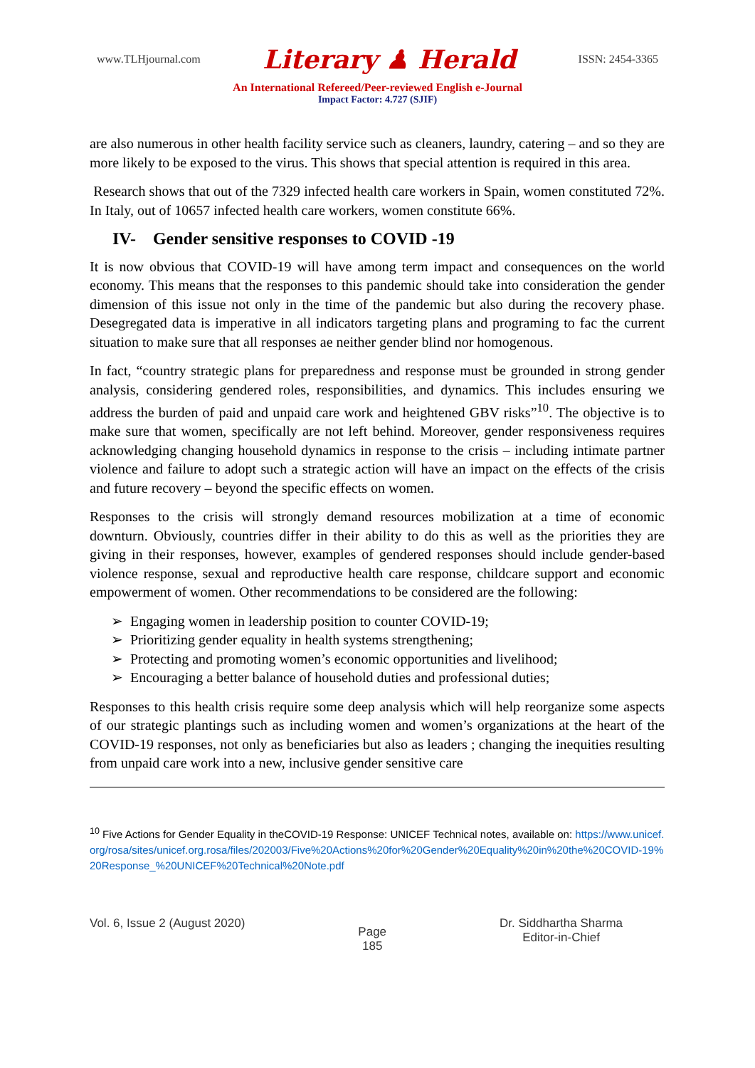www.TLHjournal.com Literary ♟ Herald ISSN: 2454-3365
An International Refereed/Peer-reviewed English e-Journal
Impact Factor: 4.727 (SJIF)
are also numerous in other health facility service such as cleaners, laundry, catering – and so they are more likely to be exposed to the virus. This shows that special attention is required in this area.
Research shows that out of the 7329 infected health care workers in Spain, women constituted 72%. In Italy, out of 10657 infected health care workers, women constitute 66%.
IV- Gender sensitive responses to COVID -19
It is now obvious that COVID-19 will have among term impact and consequences on the world economy. This means that the responses to this pandemic should take into consideration the gender dimension of this issue not only in the time of the pandemic but also during the recovery phase. Desegregated data is imperative in all indicators targeting plans and programing to fac the current situation to make sure that all responses ae neither gender blind nor homogenous.
In fact, “country strategic plans for preparedness and response must be grounded in strong gender analysis, considering gendered roles, responsibilities, and dynamics. This includes ensuring we address the burden of paid and unpaid care work and heightened GBV risks”<sup>10</sup>. The objective is to make sure that women, specifically are not left behind. Moreover, gender responsiveness requires acknowledging changing household dynamics in response to the crisis – including intimate partner violence and failure to adopt such a strategic action will have an impact on the effects of the crisis and future recovery – beyond the specific effects on women.
Responses to the crisis will strongly demand resources mobilization at a time of economic downturn. Obviously, countries differ in their ability to do this as well as the priorities they are giving in their responses, however, examples of gendered responses should include gender-based violence response, sexual and reproductive health care response, childcare support and economic empowerment of women. Other recommendations to be considered are the following:
➢ Engaging women in leadership position to counter COVID-19;
➢ Prioritizing gender equality in health systems strengthening;
➢ Protecting and promoting women’s economic opportunities and livelihood;
➢ Encouraging a better balance of household duties and professional duties;
Responses to this health crisis require some deep analysis which will help reorganize some aspects of our strategic plantings such as including women and women’s organizations at the heart of the COVID-19 responses, not only as beneficiaries but also as leaders ; changing the inequities resulting from unpaid care work into a new, inclusive gender sensitive care
<sup>10</sup> Five Actions for Gender Equality in theCOVID-19 Response: UNICEF Technical notes, available on: https://www.unicef.org/rosa/sites/unicef.org.rosa/files/202003/Five%20Actions%20for%20Gender%20Equality%20in%20the%20COVID-19%20Response_%20UNICEF%20Technical%20Note.pdf
Vol. 6, Issue 2 (August 2020) Page
185 Dr. Siddhartha Sharma
Editor-in-Chief